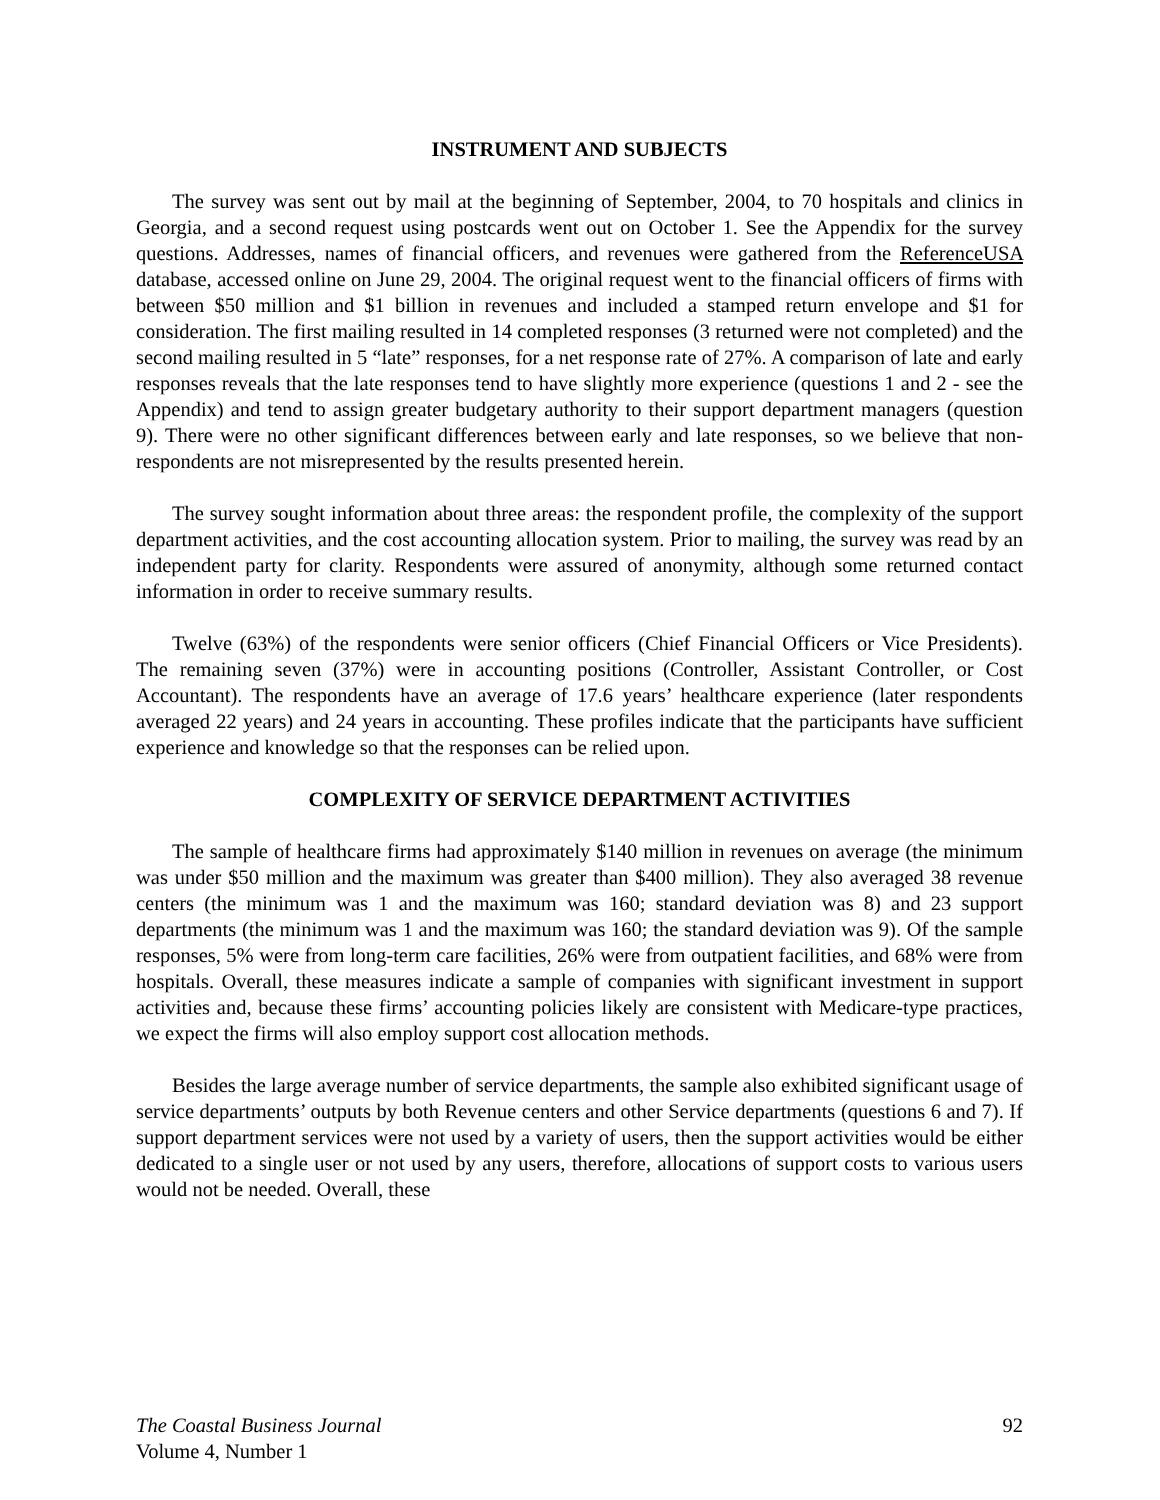INSTRUMENT AND SUBJECTS
The survey was sent out by mail at the beginning of September, 2004, to 70 hospitals and clinics in Georgia, and a second request using postcards went out on October 1. See the Appendix for the survey questions. Addresses, names of financial officers, and revenues were gathered from the ReferenceUSA database, accessed online on June 29, 2004. The original request went to the financial officers of firms with between $50 million and $1 billion in revenues and included a stamped return envelope and $1 for consideration. The first mailing resulted in 14 completed responses (3 returned were not completed) and the second mailing resulted in 5 “late” responses, for a net response rate of 27%. A comparison of late and early responses reveals that the late responses tend to have slightly more experience (questions 1 and 2 - see the Appendix) and tend to assign greater budgetary authority to their support department managers (question 9). There were no other significant differences between early and late responses, so we believe that non-respondents are not misrepresented by the results presented herein.
The survey sought information about three areas: the respondent profile, the complexity of the support department activities, and the cost accounting allocation system. Prior to mailing, the survey was read by an independent party for clarity. Respondents were assured of anonymity, although some returned contact information in order to receive summary results.
Twelve (63%) of the respondents were senior officers (Chief Financial Officers or Vice Presidents). The remaining seven (37%) were in accounting positions (Controller, Assistant Controller, or Cost Accountant). The respondents have an average of 17.6 years’ healthcare experience (later respondents averaged 22 years) and 24 years in accounting. These profiles indicate that the participants have sufficient experience and knowledge so that the responses can be relied upon.
COMPLEXITY OF SERVICE DEPARTMENT ACTIVITIES
The sample of healthcare firms had approximately $140 million in revenues on average (the minimum was under $50 million and the maximum was greater than $400 million). They also averaged 38 revenue centers (the minimum was 1 and the maximum was 160; standard deviation was 8) and 23 support departments (the minimum was 1 and the maximum was 160; the standard deviation was 9). Of the sample responses, 5% were from long-term care facilities, 26% were from outpatient facilities, and 68% were from hospitals. Overall, these measures indicate a sample of companies with significant investment in support activities and, because these firms’ accounting policies likely are consistent with Medicare-type practices, we expect the firms will also employ support cost allocation methods.
Besides the large average number of service departments, the sample also exhibited significant usage of service departments’ outputs by both Revenue centers and other Service departments (questions 6 and 7). If support department services were not used by a variety of users, then the support activities would be either dedicated to a single user or not used by any users, therefore, allocations of support costs to various users would not be needed. Overall, these
The Coastal Business Journal
Volume 4, Number 1
92